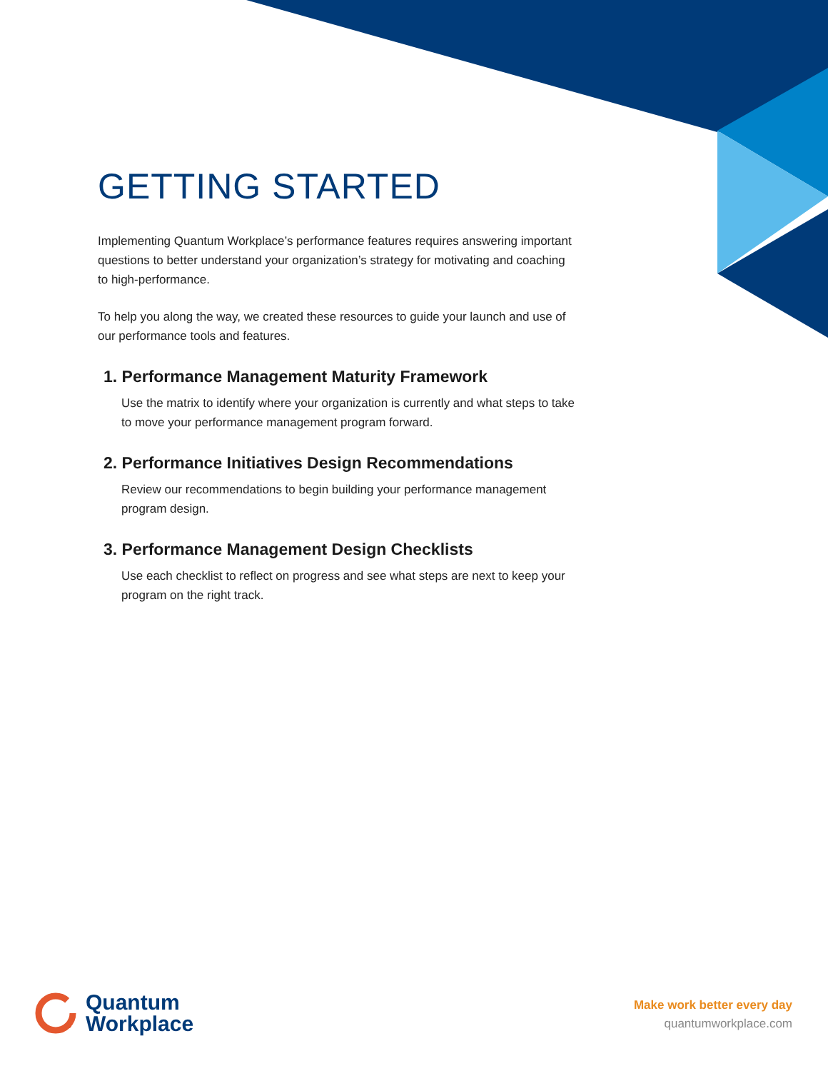GETTING STARTED
Implementing Quantum Workplace’s performance features requires answering important questions to better understand your organization’s strategy for motivating and coaching to high-performance.
To help you along the way, we created these resources to guide your launch and use of our performance tools and features.
1. Performance Management Maturity Framework
Use the matrix to identify where your organization is currently and what steps to take to move your performance management program forward.
2. Performance Initiatives Design Recommendations
Review our recommendations to begin building your performance management program design.
3. Performance Management Design Checklists
Use each checklist to reflect on progress and see what steps are next to keep your program on the right track.
Quantum
Workplace
Make work better every day
quantumworkplace.com